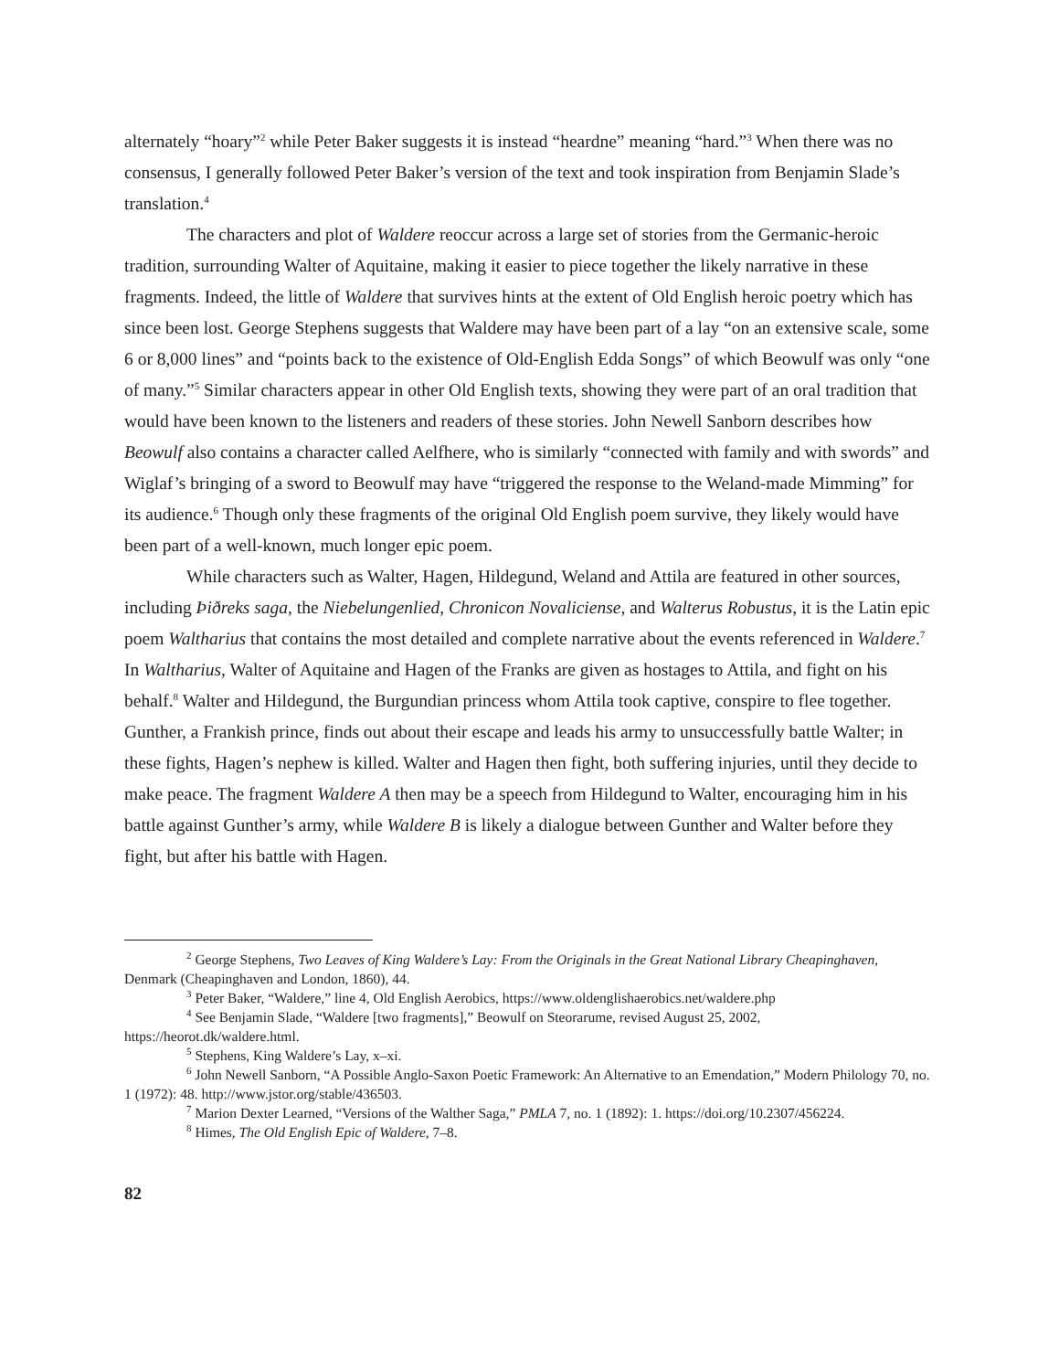alternately “hoary”<sup>2</sup> while Peter Baker suggests it is instead “heardne” meaning “hard.”<sup>3</sup> When there was no consensus, I generally followed Peter Baker’s version of the text and took inspiration from Benjamin Slade’s translation.<sup>4</sup>
The characters and plot of Waldere reoccur across a large set of stories from the Germanic-heroic tradition, surrounding Walter of Aquitaine, making it easier to piece together the likely narrative in these fragments. Indeed, the little of Waldere that survives hints at the extent of Old English heroic poetry which has since been lost. George Stephens suggests that Waldere may have been part of a lay “on an extensive scale, some 6 or 8,000 lines” and “points back to the existence of Old-English Edda Songs” of which Beowulf was only “one of many.”<sup>5</sup> Similar characters appear in other Old English texts, showing they were part of an oral tradition that would have been known to the listeners and readers of these stories. John Newell Sanborn describes how Beowulf also contains a character called Aelfhere, who is similarly “connected with family and with swords” and Wiglaf’s bringing of a sword to Beowulf may have “triggered the response to the Weland-made Mimming” for its audience.<sup>6</sup> Though only these fragments of the original Old English poem survive, they likely would have been part of a well-known, much longer epic poem.
While characters such as Walter, Hagen, Hildegund, Weland and Attila are featured in other sources, including Þiðreks saga, the Niebelungenlied, Chronicon Novaliciense, and Walterus Robustus, it is the Latin epic poem Waltharius that contains the most detailed and complete narrative about the events referenced in Waldere.<sup>7</sup> In Waltharius, Walter of Aquitaine and Hagen of the Franks are given as hostages to Attila, and fight on his behalf.<sup>8</sup> Walter and Hildegund, the Burgundian princess whom Attila took captive, conspire to flee together. Gunther, a Frankish prince, finds out about their escape and leads his army to unsuccessfully battle Walter; in these fights, Hagen’s nephew is killed. Walter and Hagen then fight, both suffering injuries, until they decide to make peace. The fragment Waldere A then may be a speech from Hildegund to Walter, encouraging him in his battle against Gunther’s army, while Waldere B is likely a dialogue between Gunther and Walter before they fight, but after his battle with Hagen.
<sup>2</sup> George Stephens, Two Leaves of King Waldere’s Lay: From the Originals in the Great National Library Cheapinghaven, Denmark (Cheapinghaven and London, 1860), 44.
<sup>3</sup> Peter Baker, “Waldere,” line 4, Old English Aerobics, https://www.oldenglishaerobics.net/waldere.php
<sup>4</sup> See Benjamin Slade, “Waldere [two fragments],” Beowulf on Steorarume, revised August 25, 2002, https://heorot.dk/waldere.html.
<sup>5</sup> Stephens, King Waldere’s Lay, x–xi.
<sup>6</sup> John Newell Sanborn, “A Possible Anglo-Saxon Poetic Framework: An Alternative to an Emendation,” Modern Philology 70, no. 1 (1972): 48. http://www.jstor.org/stable/436503.
<sup>7</sup> Marion Dexter Learned, “Versions of the Walther Saga,” PMLA 7, no. 1 (1892): 1. https://doi.org/10.2307/456224.
<sup>8</sup> Himes, The Old English Epic of Waldere, 7–8.
82